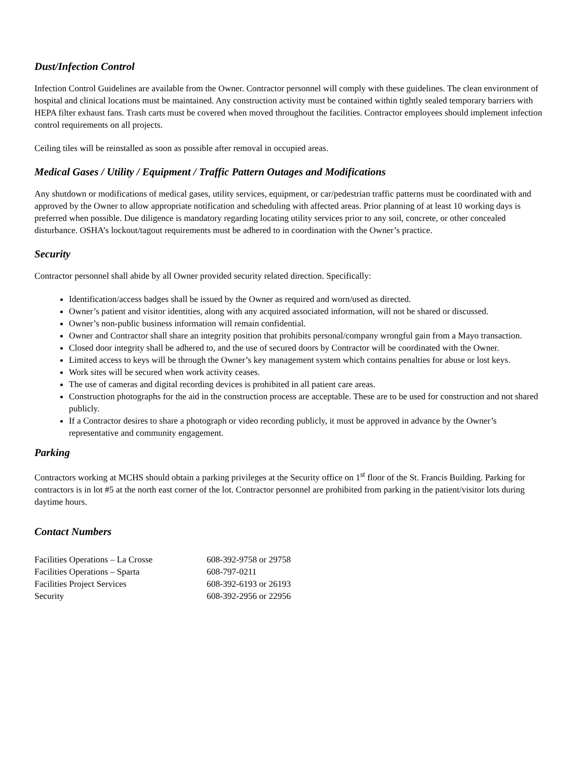Dust/Infection Control
Infection Control Guidelines are available from the Owner. Contractor personnel will comply with these guidelines. The clean environment of hospital and clinical locations must be maintained. Any construction activity must be contained within tightly sealed temporary barriers with HEPA filter exhaust fans. Trash carts must be covered when moved throughout the facilities. Contractor employees should implement infection control requirements on all projects.
Ceiling tiles will be reinstalled as soon as possible after removal in occupied areas.
Medical Gases / Utility / Equipment / Traffic Pattern Outages and Modifications
Any shutdown or modifications of medical gases, utility services, equipment, or car/pedestrian traffic patterns must be coordinated with and approved by the Owner to allow appropriate notification and scheduling with affected areas. Prior planning of at least 10 working days is preferred when possible. Due diligence is mandatory regarding locating utility services prior to any soil, concrete, or other concealed disturbance. OSHA’s lockout/tagout requirements must be adhered to in coordination with the Owner’s practice.
Security
Contractor personnel shall abide by all Owner provided security related direction. Specifically:
Identification/access badges shall be issued by the Owner as required and worn/used as directed.
Owner’s patient and visitor identities, along with any acquired associated information, will not be shared or discussed.
Owner’s non-public business information will remain confidential.
Owner and Contractor shall share an integrity position that prohibits personal/company wrongful gain from a Mayo transaction.
Closed door integrity shall be adhered to, and the use of secured doors by Contractor will be coordinated with the Owner.
Limited access to keys will be through the Owner’s key management system which contains penalties for abuse or lost keys.
Work sites will be secured when work activity ceases.
The use of cameras and digital recording devices is prohibited in all patient care areas.
Construction photographs for the aid in the construction process are acceptable. These are to be used for construction and not shared publicly.
If a Contractor desires to share a photograph or video recording publicly, it must be approved in advance by the Owner’s representative and community engagement.
Parking
Contractors working at MCHS should obtain a parking privileges at the Security office on 1<sup>st</sup> floor of the St. Francis Building. Parking for contractors is in lot #5 at the north east corner of the lot. Contractor personnel are prohibited from parking in the patient/visitor lots during daytime hours.
Contact Numbers
| Facilities Operations – La Crosse | 608-392-9758 or 29758 |
| Facilities Operations – Sparta | 608-797-0211 |
| Facilities Project Services | 608-392-6193 or 26193 |
| Security | 608-392-2956 or 22956 |